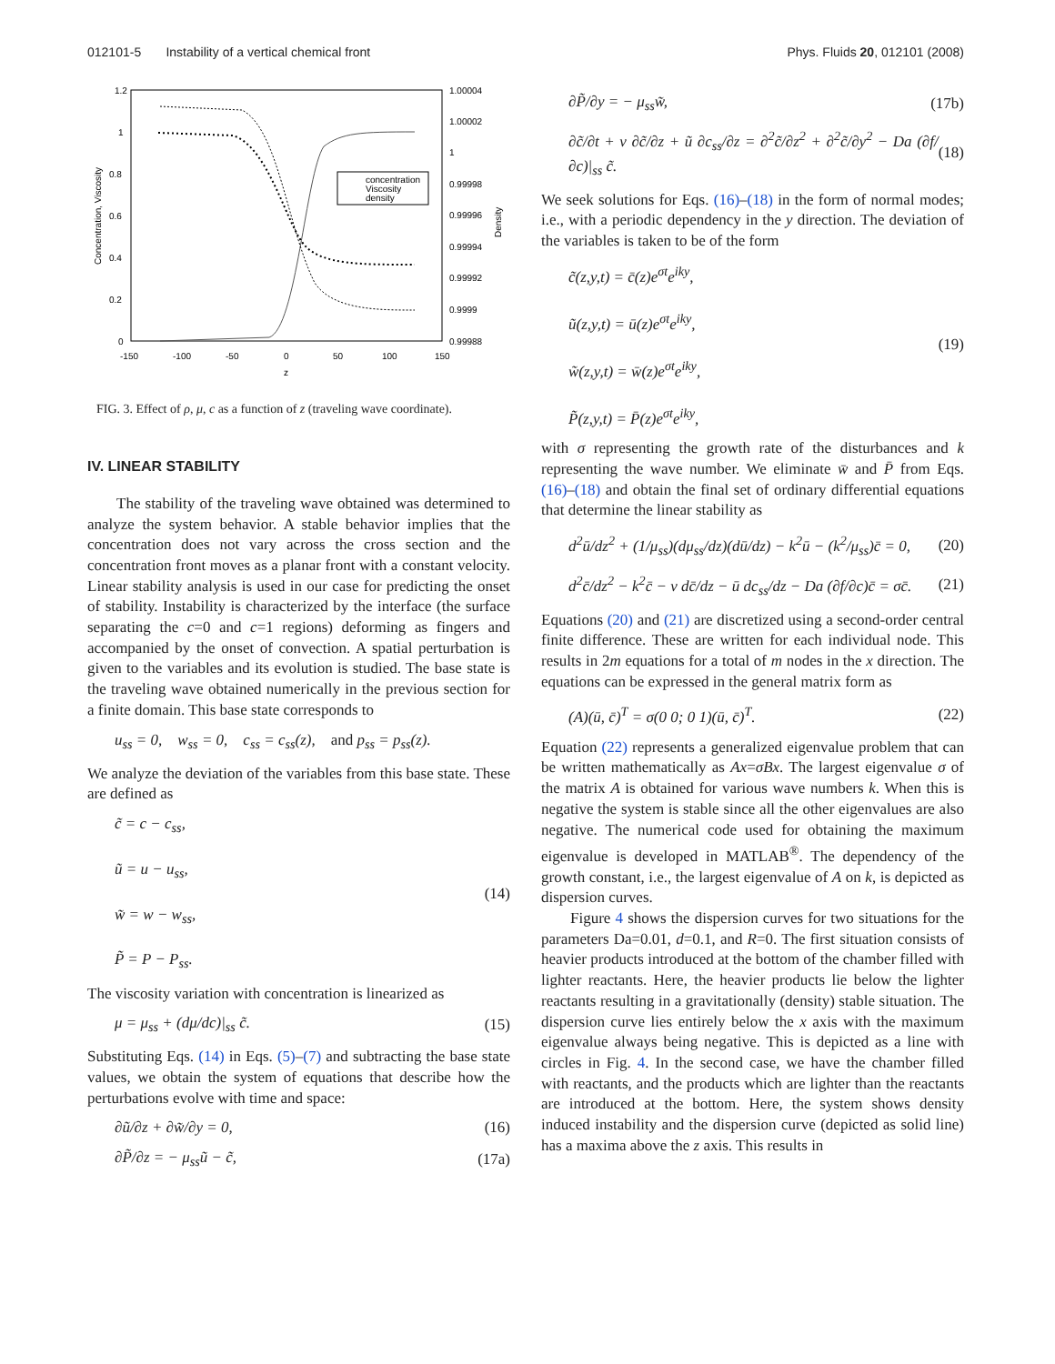012101-5 Instability of a vertical chemical front Phys. Fluids 20, 012101 (2008)
1.2
1
0.8
0.6
0.4
0.2
0
-150
-100
-50
0
50
100
150
z
1.00004
1.00002
1
0.99998
0.99996
0.99994
0.99992
0.9999
0.99988
Concentration, Viscosity
Density
concentration
Viscosity
density
FIG. 3. Effect of ρ, μ, c as a function of z (traveling wave coordinate).
IV. LINEAR STABILITY
The stability of the traveling wave obtained was determined to analyze the system behavior. A stable behavior implies that the concentration does not vary across the cross section and the concentration front moves as a planar front with a constant velocity. Linear stability analysis is used in our case for predicting the onset of stability. Instability is characterized by the interface (the surface separating the c=0 and c=1 regions) deforming as fingers and accompanied by the onset of convection. A spatial perturbation is given to the variables and its evolution is studied. The base state is the traveling wave obtained numerically in the previous section for a finite domain. This base state corresponds to
u<sub>ss</sub> = 0, w<sub>ss</sub> = 0, c<sub>ss</sub> = c<sub>ss</sub>(z), and p<sub>ss</sub> = p<sub>ss</sub>(z).
We analyze the deviation of the variables from this base state. These are defined as
c̃ = c − c<sub>ss</sub>,
ũ = u − u<sub>ss</sub>,
w̃ = w − w<sub>ss</sub>,
P̃ = P − P<sub>ss</sub>. (14)
The viscosity variation with concentration is linearized as
μ = μ<sub>ss</sub> + (dμ/dc)|<sub>ss</sub> c̃. (15)
Substituting Eqs. (14) in Eqs. (5)–(7) and subtracting the base state values, we obtain the system of equations that describe how the perturbations evolve with time and space:
∂ũ/∂z + ∂w̃/∂y = 0, (16)
∂P̃/∂z = − μ<sub>ss</sub>ũ − c̃, (17a)
∂P̃/∂y = − μ<sub>ss</sub>w̃, (17b)
∂c̃/∂t + v ∂c̃/∂z + ũ ∂c<sub>ss</sub>/∂z = ∂<sup>2</sup>c̃/∂z<sup>2</sup> + ∂<sup>2</sup>c̃/∂y<sup>2</sup> − Da (∂f/∂c)|<sub>ss</sub> c̃. (18)
We seek solutions for Eqs. (16)–(18) in the form of normal modes; i.e., with a periodic dependency in the y direction. The deviation of the variables is taken to be of the form
c̃(z,y,t) = c̄(z)e<sup>σt</sup>e<sup>iky</sup>,
ũ(z,y,t) = ū(z)e<sup>σt</sup>e<sup>iky</sup>,
w̃(z,y,t) = w̄(z)e<sup>σt</sup>e<sup>iky</sup>,
P̃(z,y,t) = P̄(z)e<sup>σt</sup>e<sup>iky</sup>, (19)
with σ representing the growth rate of the disturbances and k representing the wave number. We eliminate w̄ and P̄ from Eqs. (16)–(18) and obtain the final set of ordinary differential equations that determine the linear stability as
d<sup>2</sup>ū/dz<sup>2</sup> + (1/μ<sub>ss</sub>)(dμ<sub>ss</sub>/dz)(dū/dz) − k<sup>2</sup>ū − (k<sup>2</sup>/μ<sub>ss</sub>)c̄ = 0, (20)
d<sup>2</sup>c̄/dz<sup>2</sup> − k<sup>2</sup>c̄ − v dc̄/dz − ū dc<sub>ss</sub>/dz − Da (∂f/∂c)c̄ = σc̄. (21)
Equations (20) and (21) are discretized using a second-order central finite difference. These are written for each individual node. This results in 2m equations for a total of m nodes in the x direction. The equations can be expressed in the general matrix form as
(A)(ū, c̄)<sup>T</sup> = σ(0 0; 0 1)(ū, c̄)<sup>T</sup>. (22)
Equation (22) represents a generalized eigenvalue problem that can be written mathematically as Ax=σBx. The largest eigenvalue σ of the matrix A is obtained for various wave numbers k. When this is negative the system is stable since all the other eigenvalues are also negative. The numerical code used for obtaining the maximum eigenvalue is developed in MATLAB<sup>®</sup>. The dependency of the growth constant, i.e., the largest eigenvalue of A on k, is depicted as dispersion curves.
Figure 4 shows the dispersion curves for two situations for the parameters Da=0.01, d=0.1, and R=0. The first situation consists of heavier products introduced at the bottom of the chamber filled with lighter reactants. Here, the heavier products lie below the lighter reactants resulting in a gravitationally (density) stable situation. The dispersion curve lies entirely below the x axis with the maximum eigenvalue always being negative. This is depicted as a line with circles in Fig. 4. In the second case, we have the chamber filled with reactants, and the products which are lighter than the reactants are introduced at the bottom. Here, the system shows density induced instability and the dispersion curve (depicted as solid line) has a maxima above the z axis. This results in